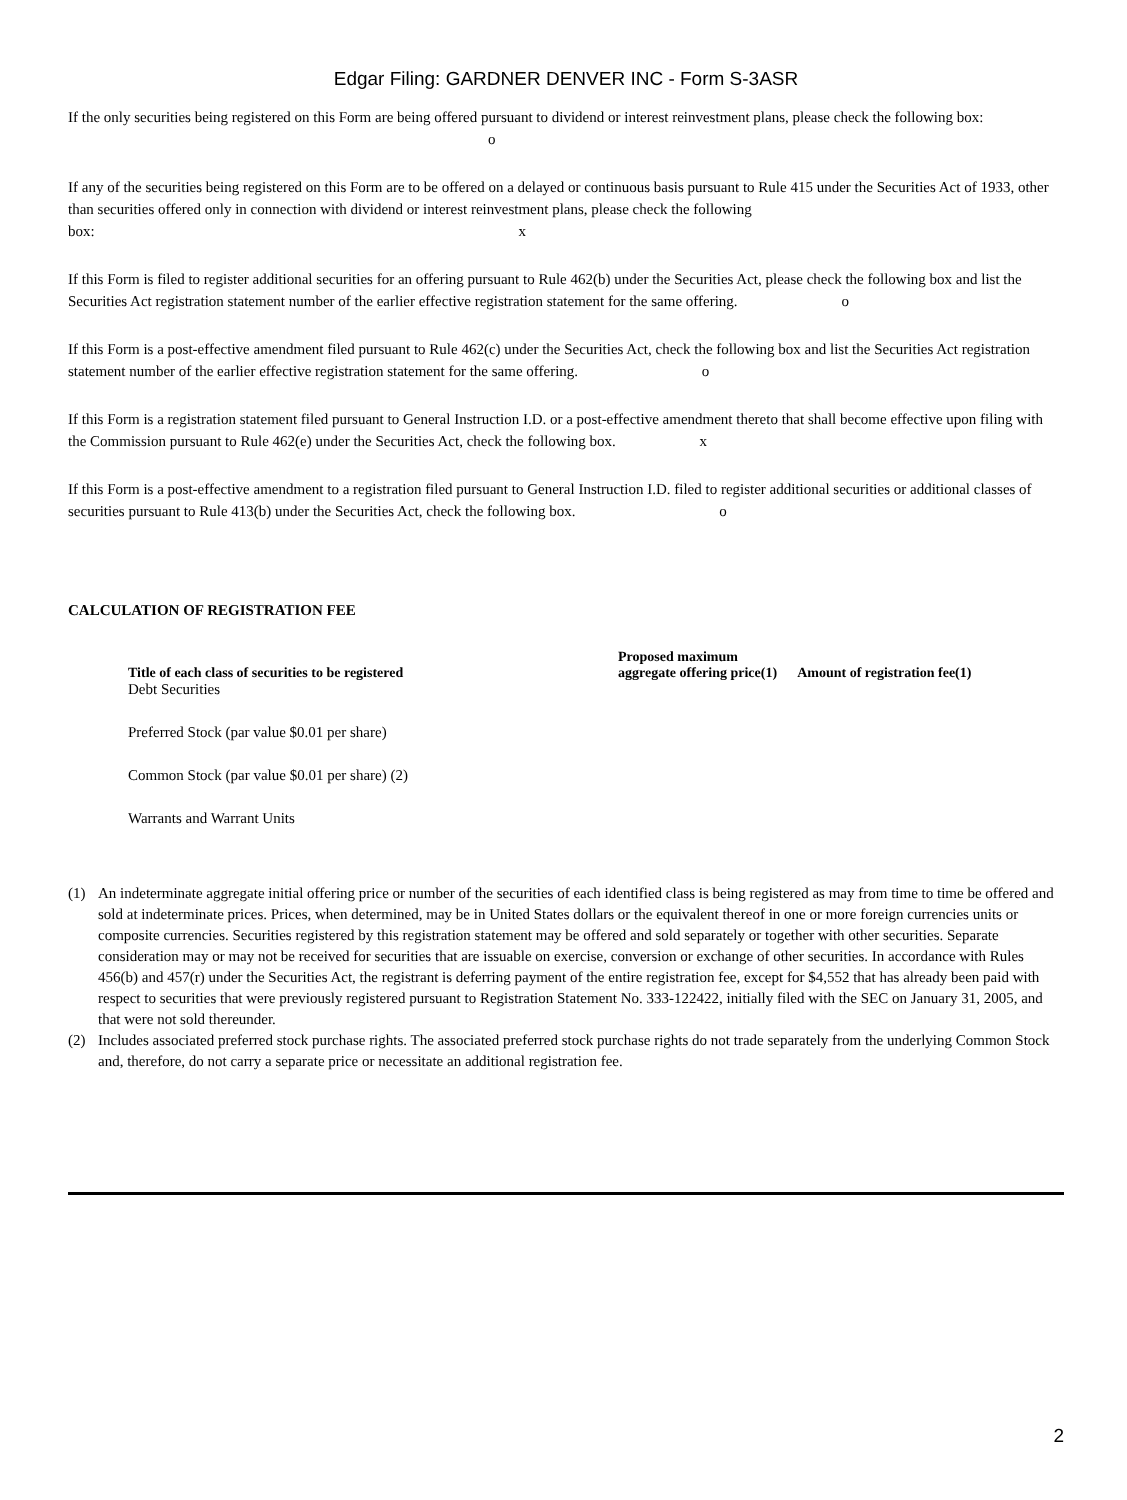Edgar Filing: GARDNER DENVER INC - Form S-3ASR
If the only securities being registered on this Form are being offered pursuant to dividend or interest reinvestment plans, please check the following box: o
If any of the securities being registered on this Form are to be offered on a delayed or continuous basis pursuant to Rule 415 under the Securities Act of 1933, other than securities offered only in connection with dividend or interest reinvestment plans, please check the following
box: x
If this Form is filed to register additional securities for an offering pursuant to Rule 462(b) under the Securities Act, please check the following box and list the Securities Act registration statement number of the earlier effective registration statement for the same offering. o
If this Form is a post-effective amendment filed pursuant to Rule 462(c) under the Securities Act, check the following box and list the Securities Act registration statement number of the earlier effective registration statement for the same offering. o
If this Form is a registration statement filed pursuant to General Instruction I.D. or a post-effective amendment thereto that shall become effective upon filing with the Commission pursuant to Rule 462(e) under the Securities Act, check the following box. x
If this Form is a post-effective amendment to a registration filed pursuant to General Instruction I.D. filed to register additional securities or additional classes of securities pursuant to Rule 413(b) under the Securities Act, check the following box. o
CALCULATION OF REGISTRATION FEE
| Title of each class of securities to be registered | Proposed maximum aggregate offering price(1) | Amount of registration fee(1) |
| --- | --- | --- |
| Debt Securities | | |
| Preferred Stock (par value $0.01 per share) | | |
| Common Stock (par value $0.01 per share) (2) | | |
| Warrants and Warrant Units | | |
(1) An indeterminate aggregate initial offering price or number of the securities of each identified class is being registered as may from time to time be offered and sold at indeterminate prices. Prices, when determined, may be in United States dollars or the equivalent thereof in one or more foreign currencies units or composite currencies. Securities registered by this registration statement may be offered and sold separately or together with other securities. Separate consideration may or may not be received for securities that are issuable on exercise, conversion or exchange of other securities. In accordance with Rules 456(b) and 457(r) under the Securities Act, the registrant is deferring payment of the entire registration fee, except for $4,552 that has already been paid with respect to securities that were previously registered pursuant to Registration Statement No. 333-122422, initially filed with the SEC on January 31, 2005, and that were not sold thereunder.
(2) Includes associated preferred stock purchase rights. The associated preferred stock purchase rights do not trade separately from the underlying Common Stock and, therefore, do not carry a separate price or necessitate an additional registration fee.
2